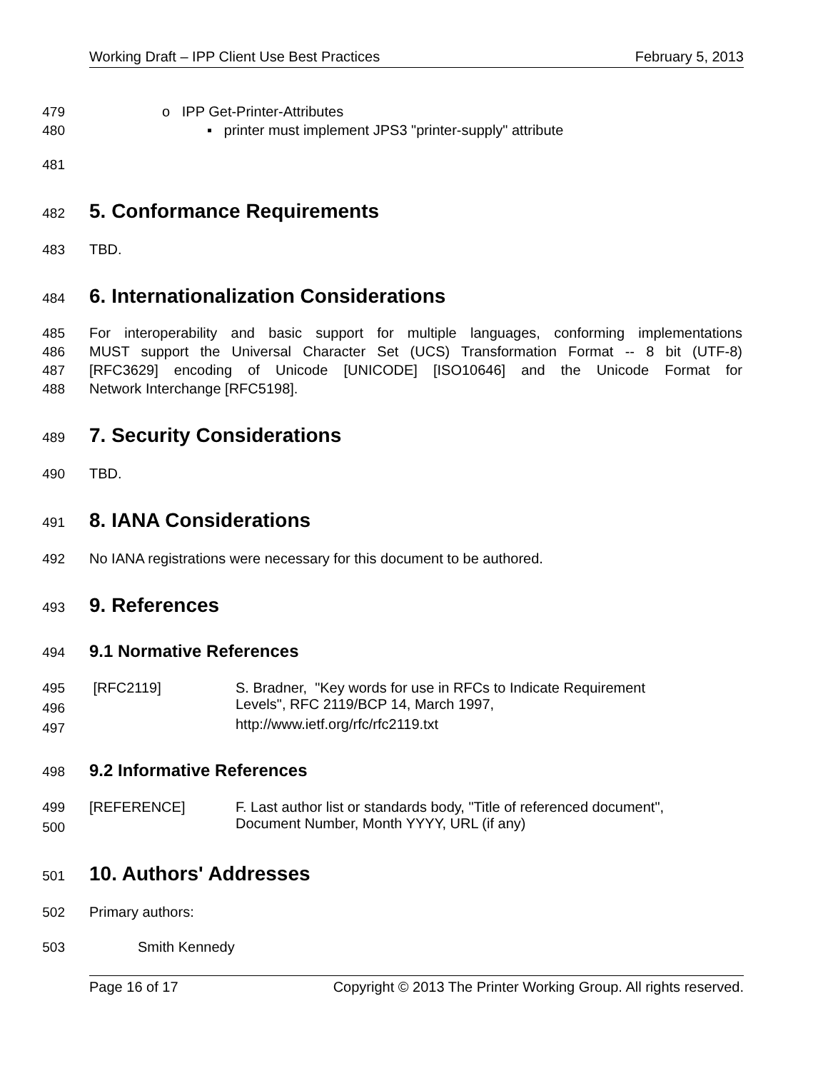Working Draft – IPP Client Use Best Practices February 5, 2013
479 o IPP Get-Printer-Attributes
480 ▪ printer must implement JPS3 "printer-supply" attribute
481
482
5. Conformance Requirements
483 TBD.
484
6. Internationalization Considerations
485 For interoperability and basic support for multiple languages, conforming implementations
486 MUST support the Universal Character Set (UCS) Transformation Format -- 8 bit (UTF-8)
487 [RFC3629] encoding of Unicode [UNICODE] [ISO10646] and the Unicode Format for
488 Network Interchange [RFC5198].
489
7. Security Considerations
490 TBD.
491
8. IANA Considerations
492 No IANA registrations were necessary for this document to be authored.
493
9. References
494
9.1 Normative References
495 [RFC2119] S. Bradner, "Key words for use in RFCs to Indicate Requirement
496 Levels", RFC 2119/BCP 14, March 1997,
497 http://www.ietf.org/rfc/rfc2119.txt
498
9.2 Informative References
499 [REFERENCE] F. Last author list or standards body, "Title of referenced document",
500 Document Number, Month YYYY, URL (if any)
501
10. Authors' Addresses
502 Primary authors:
503 Smith Kennedy
Page 16 of 17 Copyright © 2013 The Printer Working Group. All rights reserved.